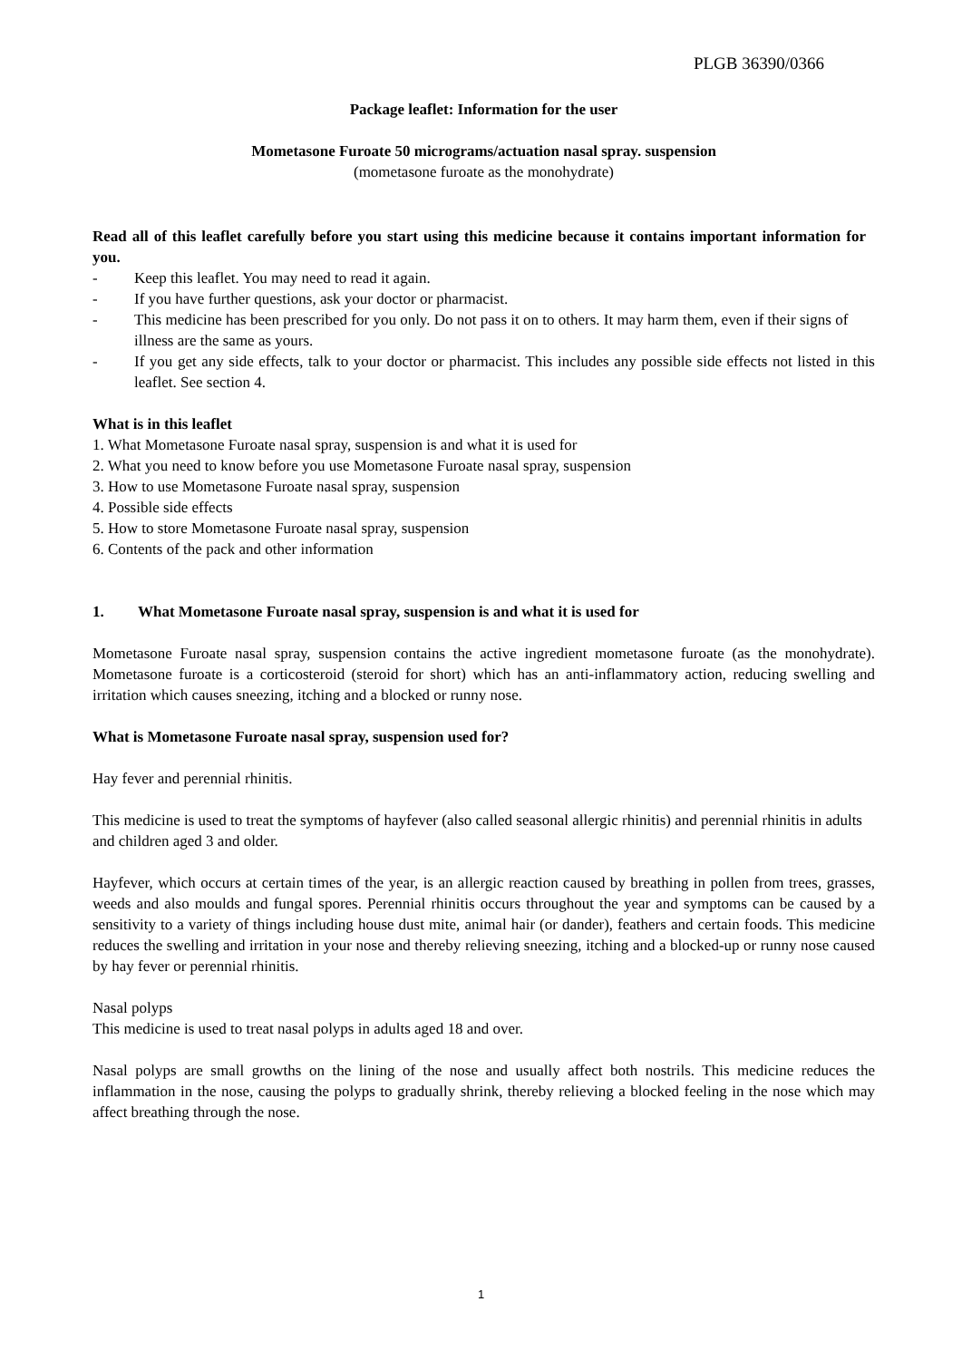PLGB 36390/0366
Package leaflet: Information for the user
Mometasone Furoate 50 micrograms/actuation nasal spray. suspension
(mometasone furoate as the monohydrate)
Read all of this leaflet carefully before you start using this medicine because it contains important information for you.
- Keep this leaflet. You may need to read it again.
- If you have further questions, ask your doctor or pharmacist.
- This medicine has been prescribed for you only. Do not pass it on to others. It may harm them, even if their signs of illness are the same as yours.
- If you get any side effects, talk to your doctor or pharmacist. This includes any possible side effects not listed in this leaflet. See section 4.
What is in this leaflet
1. What Mometasone Furoate nasal spray, suspension is and what it is used for
2. What you need to know before you use Mometasone Furoate nasal spray, suspension
3. How to use Mometasone Furoate nasal spray, suspension
4. Possible side effects
5. How to store Mometasone Furoate nasal spray, suspension
6. Contents of the pack and other information
1. What Mometasone Furoate nasal spray, suspension is and what it is used for
Mometasone Furoate nasal spray, suspension contains the active ingredient mometasone furoate (as the monohydrate). Mometasone furoate is a corticosteroid (steroid for short) which has an anti-inflammatory action, reducing swelling and irritation which causes sneezing, itching and a blocked or runny nose.
What is Mometasone Furoate nasal spray, suspension used for?
Hay fever and perennial rhinitis.
This medicine is used to treat the symptoms of hayfever (also called seasonal allergic rhinitis) and perennial rhinitis in adults and children aged 3 and older.
Hayfever, which occurs at certain times of the year, is an allergic reaction caused by breathing in pollen from trees, grasses, weeds and also moulds and fungal spores. Perennial rhinitis occurs throughout the year and symptoms can be caused by a sensitivity to a variety of things including house dust mite, animal hair (or dander), feathers and certain foods. This medicine reduces the swelling and irritation in your nose and thereby relieving sneezing, itching and a blocked-up or runny nose caused by hay fever or perennial rhinitis.
Nasal polyps
This medicine is used to treat nasal polyps in adults aged 18 and over.
Nasal polyps are small growths on the lining of the nose and usually affect both nostrils. This medicine reduces the inflammation in the nose, causing the polyps to gradually shrink, thereby relieving a blocked feeling in the nose which may affect breathing through the nose.
1